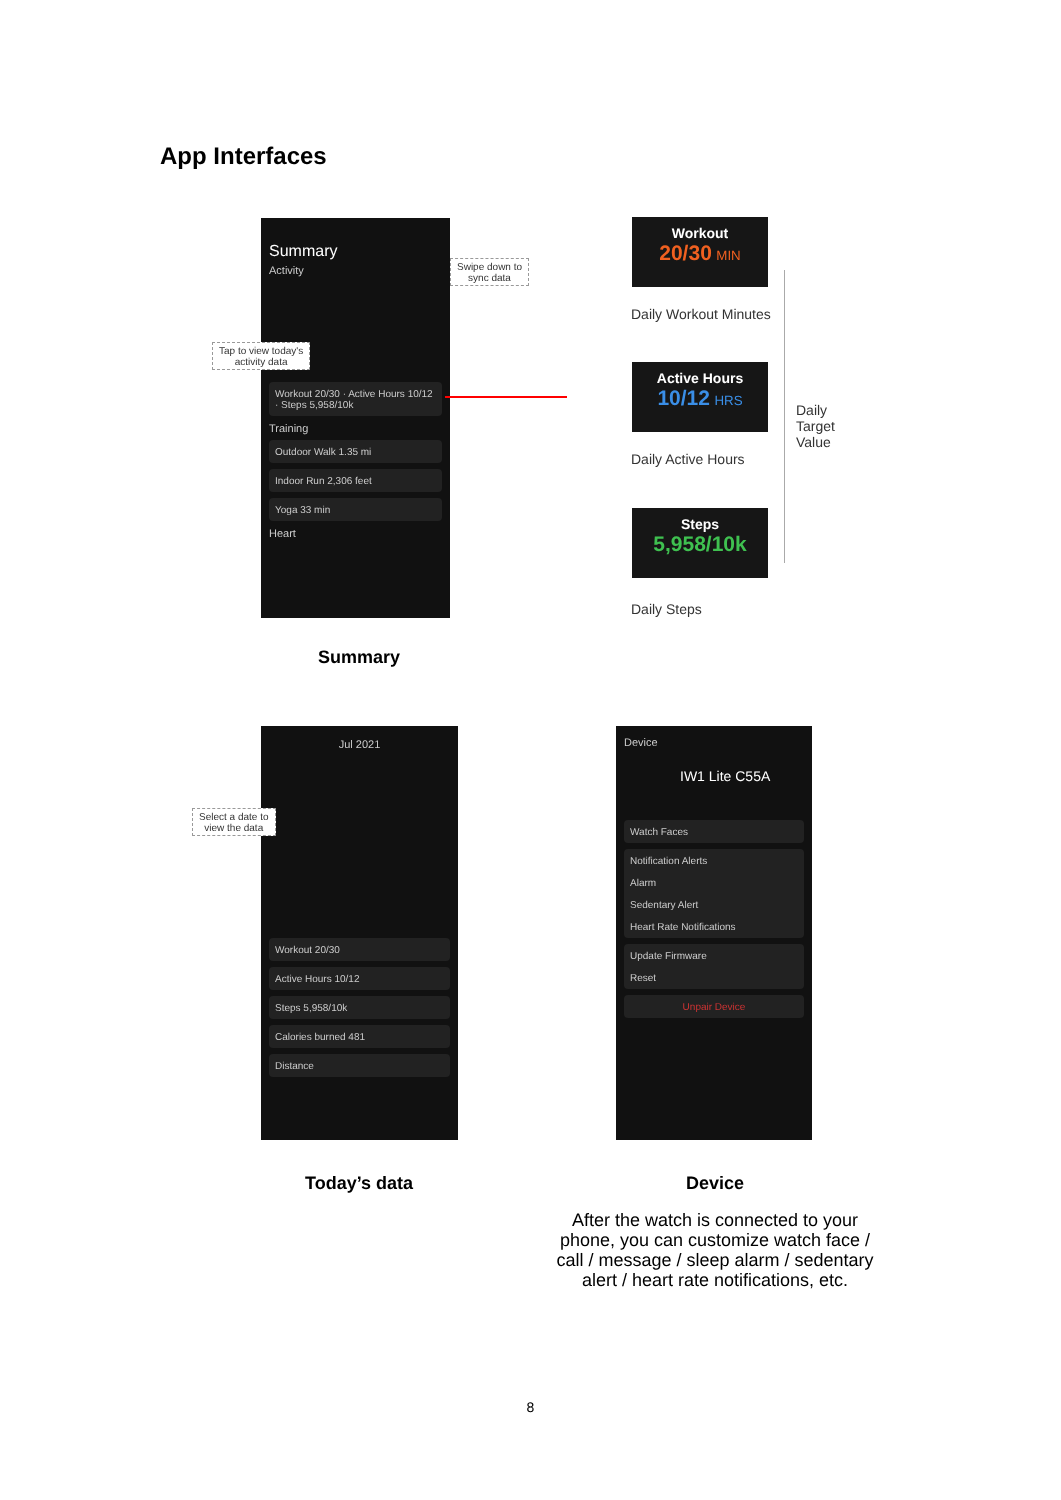App Interfaces
Summary
Activity
Workout 20/30 · Active Hours 10/12 · Steps 5,958/10k
Training
Outdoor Walk 1.35 mi
Indoor Run 2,306 feet
Yoga 33 min
Heart
Swipe down to
sync data
Tap to view today's
activity data
Summary
Workout
20/30 MIN
Daily Workout Minutes
Active Hours
10/12 HRS
Daily Active Hours
Steps
5,958/10k
Daily Steps
Daily
Target
Value
Jul 2021
Workout 20/30
Active Hours 10/12
Steps 5,958/10k
Calories burned 481
Distance
Select a date to
view the data
Today’s data
Device
IW1 Lite C55A
Watch Faces
Notification Alerts
Alarm
Sedentary Alert
Heart Rate Notifications
Update Firmware
Reset
Unpair Device
Device
After the watch is connected to your phone, you can customize watch face / call / message / sleep alarm / sedentary alert / heart rate notifications, etc.
8